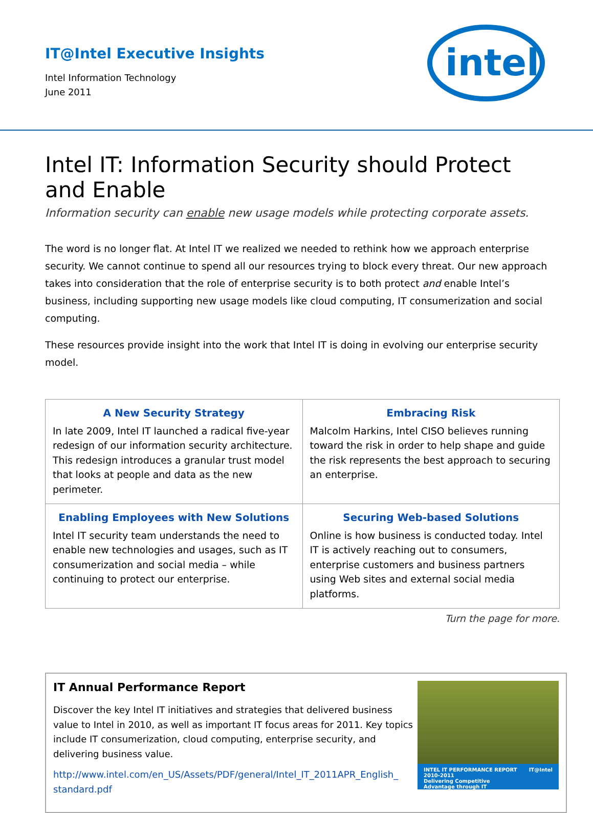IT@Intel Executive Insights
Intel Information Technology
June 2011
intel
Intel IT: Information Security should Protect and Enable
Information security can enable new usage models while protecting corporate assets.
The word is no longer flat. At Intel IT we realized we needed to rethink how we approach enterprise security. We cannot continue to spend all our resources trying to block every threat. Our new approach takes into consideration that the role of enterprise security is to both protect and enable Intel’s business, including supporting new usage models like cloud computing, IT consumerization and social computing.
These resources provide insight into the work that Intel IT is doing in evolving our enterprise security model.
| A New Security Strategy In late 2009, Intel IT launched a radical five-year redesign of our information security architecture. This redesign introduces a granular trust model that looks at people and data as the new perimeter. | Embracing Risk Malcolm Harkins, Intel CISO believes running toward the risk in order to help shape and guide the risk represents the best approach to securing an enterprise. |
| Enabling Employees with New Solutions Intel IT security team understands the need to enable new technologies and usages, such as IT consumerization and social media – while continuing to protect our enterprise. | Securing Web-based Solutions Online is how business is conducted today. Intel IT is actively reaching out to consumers, enterprise customers and business partners using Web sites and external social media platforms. |
Turn the page for more.
IT Annual Performance Report
Discover the key Intel IT initiatives and strategies that delivered business value to Intel in 2010, as well as important IT focus areas for 2011. Key topics include IT consumerization, cloud computing, enterprise security, and delivering business value.
http://www.intel.com/en_US/Assets/PDF/general/Intel_IT_2011APR_English_
standard.pdf
INTEL IT PERFORMANCE REPORT 2010-2011
Delivering Competitive
Advantage through IT IT@Intel